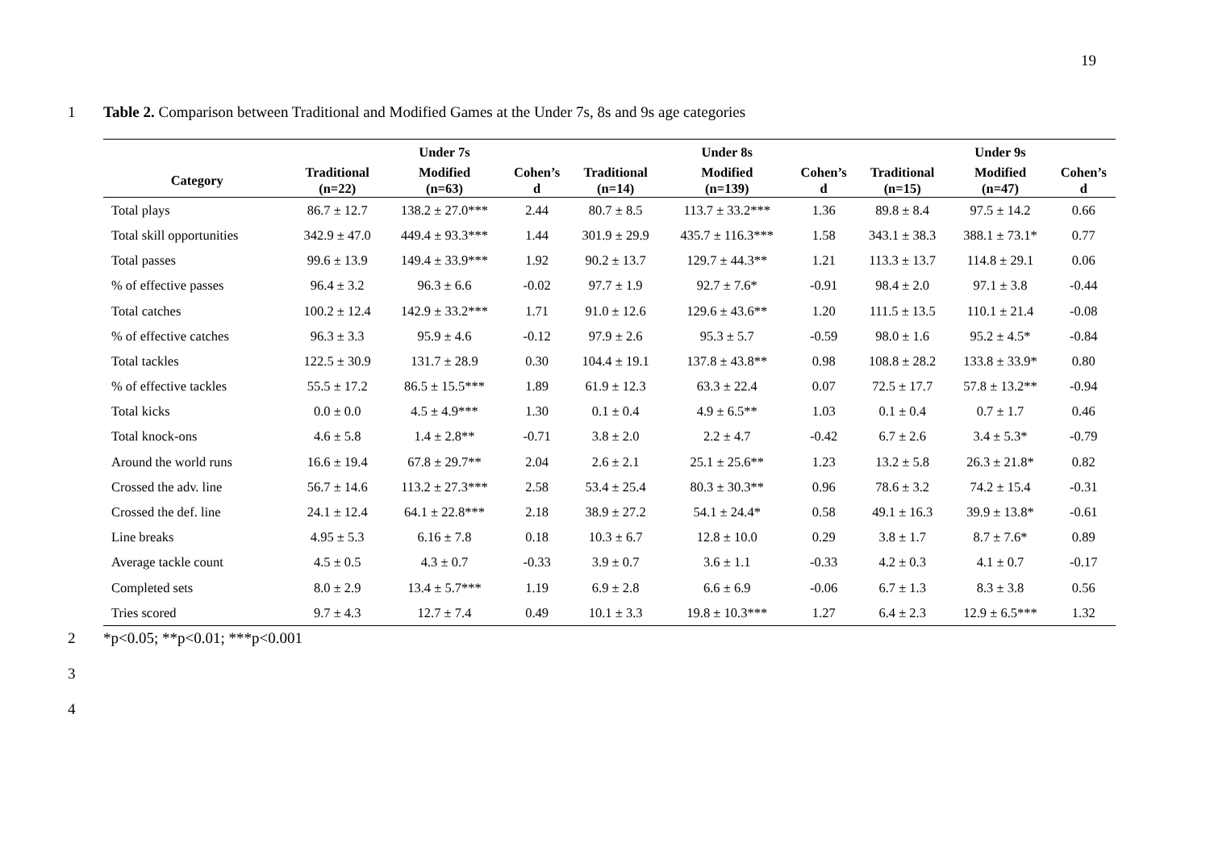19
1 Table 2. Comparison between Traditional and Modified Games at the Under 7s, 8s and 9s age categories
| | | Under 7s | | | Under 8s | | | Under 9s | |
| --- | --- | --- | --- | --- | --- | --- | --- | --- | --- |
| Category | Traditional (n=22) | Modified (n=63) | Cohen’s d | Traditional (n=14) | Modified (n=139) | Cohen’s d | Traditional (n=15) | Modified (n=47) | Cohen’s d |
| Total plays | 86.7 ± 12.7 | 138.2 ± 27.0*** | 2.44 | 80.7 ± 8.5 | 113.7 ± 33.2*** | 1.36 | 89.8 ± 8.4 | 97.5 ± 14.2 | 0.66 |
| Total skill opportunities | 342.9 ± 47.0 | 449.4 ± 93.3*** | 1.44 | 301.9 ± 29.9 | 435.7 ± 116.3*** | 1.58 | 343.1 ± 38.3 | 388.1 ± 73.1* | 0.77 |
| Total passes | 99.6 ± 13.9 | 149.4 ± 33.9*** | 1.92 | 90.2 ± 13.7 | 129.7 ± 44.3** | 1.21 | 113.3 ± 13.7 | 114.8 ± 29.1 | 0.06 |
| % of effective passes | 96.4 ± 3.2 | 96.3 ± 6.6 | -0.02 | 97.7 ± 1.9 | 92.7 ± 7.6* | -0.91 | 98.4 ± 2.0 | 97.1 ± 3.8 | -0.44 |
| Total catches | 100.2 ± 12.4 | 142.9 ± 33.2*** | 1.71 | 91.0 ± 12.6 | 129.6 ± 43.6** | 1.20 | 111.5 ± 13.5 | 110.1 ± 21.4 | -0.08 |
| % of effective catches | 96.3 ± 3.3 | 95.9 ± 4.6 | -0.12 | 97.9 ± 2.6 | 95.3 ± 5.7 | -0.59 | 98.0 ± 1.6 | 95.2 ± 4.5* | -0.84 |
| Total tackles | 122.5 ± 30.9 | 131.7 ± 28.9 | 0.30 | 104.4 ± 19.1 | 137.8 ± 43.8** | 0.98 | 108.8 ± 28.2 | 133.8 ± 33.9* | 0.80 |
| % of effective tackles | 55.5 ± 17.2 | 86.5 ± 15.5*** | 1.89 | 61.9 ± 12.3 | 63.3 ± 22.4 | 0.07 | 72.5 ± 17.7 | 57.8 ± 13.2** | -0.94 |
| Total kicks | 0.0 ± 0.0 | 4.5 ± 4.9*** | 1.30 | 0.1 ± 0.4 | 4.9 ± 6.5** | 1.03 | 0.1 ± 0.4 | 0.7 ± 1.7 | 0.46 |
| Total knock-ons | 4.6 ± 5.8 | 1.4 ± 2.8** | -0.71 | 3.8 ± 2.0 | 2.2 ± 4.7 | -0.42 | 6.7 ± 2.6 | 3.4 ± 5.3* | -0.79 |
| Around the world runs | 16.6 ± 19.4 | 67.8 ± 29.7** | 2.04 | 2.6 ± 2.1 | 25.1 ± 25.6** | 1.23 | 13.2 ± 5.8 | 26.3 ± 21.8* | 0.82 |
| Crossed the adv. line | 56.7 ± 14.6 | 113.2 ± 27.3*** | 2.58 | 53.4 ± 25.4 | 80.3 ± 30.3** | 0.96 | 78.6 ± 3.2 | 74.2 ± 15.4 | -0.31 |
| Crossed the def. line | 24.1 ± 12.4 | 64.1 ± 22.8*** | 2.18 | 38.9 ± 27.2 | 54.1 ± 24.4* | 0.58 | 49.1 ± 16.3 | 39.9 ± 13.8* | -0.61 |
| Line breaks | 4.95 ± 5.3 | 6.16 ± 7.8 | 0.18 | 10.3 ± 6.7 | 12.8 ± 10.0 | 0.29 | 3.8 ± 1.7 | 8.7 ± 7.6* | 0.89 |
| Average tackle count | 4.5 ± 0.5 | 4.3 ± 0.7 | -0.33 | 3.9 ± 0.7 | 3.6 ± 1.1 | -0.33 | 4.2 ± 0.3 | 4.1 ± 0.7 | -0.17 |
| Completed sets | 8.0 ± 2.9 | 13.4 ± 5.7*** | 1.19 | 6.9 ± 2.8 | 6.6 ± 6.9 | -0.06 | 6.7 ± 1.3 | 8.3 ± 3.8 | 0.56 |
| Tries scored | 9.7 ± 4.3 | 12.7 ± 7.4 | 0.49 | 10.1 ± 3.3 | 19.8 ± 10.3*** | 1.27 | 6.4 ± 2.3 | 12.9 ± 6.5*** | 1.32 |
2 *p<0.05; **p<0.01; ***p<0.001
3
4